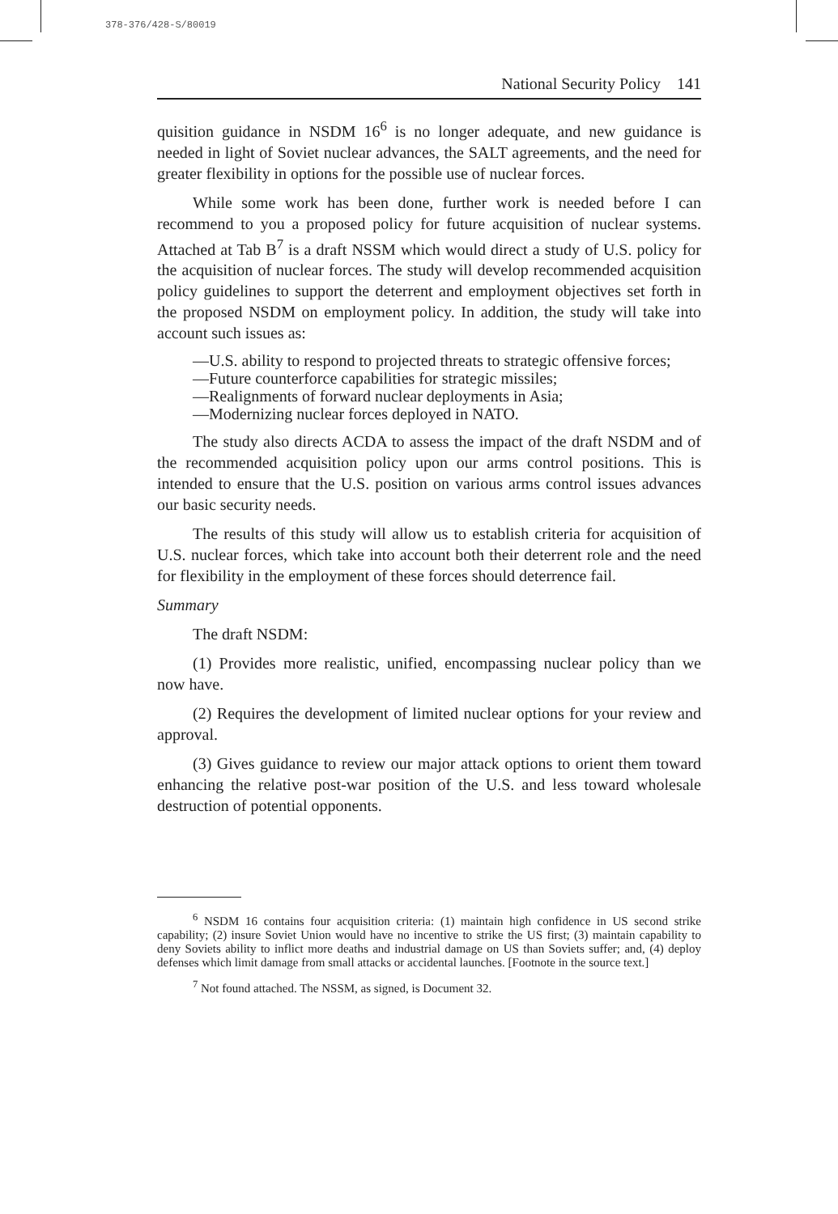378-376/428-S/80019
National Security Policy 141
quisition guidance in NSDM 16<sup>6</sup> is no longer adequate, and new guidance is needed in light of Soviet nuclear advances, the SALT agreements, and the need for greater flexibility in options for the possible use of nuclear forces.
While some work has been done, further work is needed before I can recommend to you a proposed policy for future acquisition of nuclear systems. Attached at Tab B<sup>7</sup> is a draft NSSM which would direct a study of U.S. policy for the acquisition of nuclear forces. The study will develop recommended acquisition policy guidelines to support the deterrent and employment objectives set forth in the proposed NSDM on employment policy. In addition, the study will take into account such issues as:
—U.S. ability to respond to projected threats to strategic offensive forces;
—Future counterforce capabilities for strategic missiles;
—Realignments of forward nuclear deployments in Asia;
—Modernizing nuclear forces deployed in NATO.
The study also directs ACDA to assess the impact of the draft NSDM and of the recommended acquisition policy upon our arms control positions. This is intended to ensure that the U.S. position on various arms control issues advances our basic security needs.
The results of this study will allow us to establish criteria for acquisition of U.S. nuclear forces, which take into account both their deterrent role and the need for flexibility in the employment of these forces should deterrence fail.
Summary
The draft NSDM:
(1) Provides more realistic, unified, encompassing nuclear policy than we now have.
(2) Requires the development of limited nuclear options for your review and approval.
(3) Gives guidance to review our major attack options to orient them toward enhancing the relative post-war position of the U.S. and less toward wholesale destruction of potential opponents.
<sup>6</sup> NSDM 16 contains four acquisition criteria: (1) maintain high confidence in US second strike capability; (2) insure Soviet Union would have no incentive to strike the US first; (3) maintain capability to deny Soviets ability to inflict more deaths and industrial damage on US than Soviets suffer; and, (4) deploy defenses which limit damage from small attacks or accidental launches. [Footnote in the source text.]
<sup>7</sup> Not found attached. The NSSM, as signed, is Document 32.